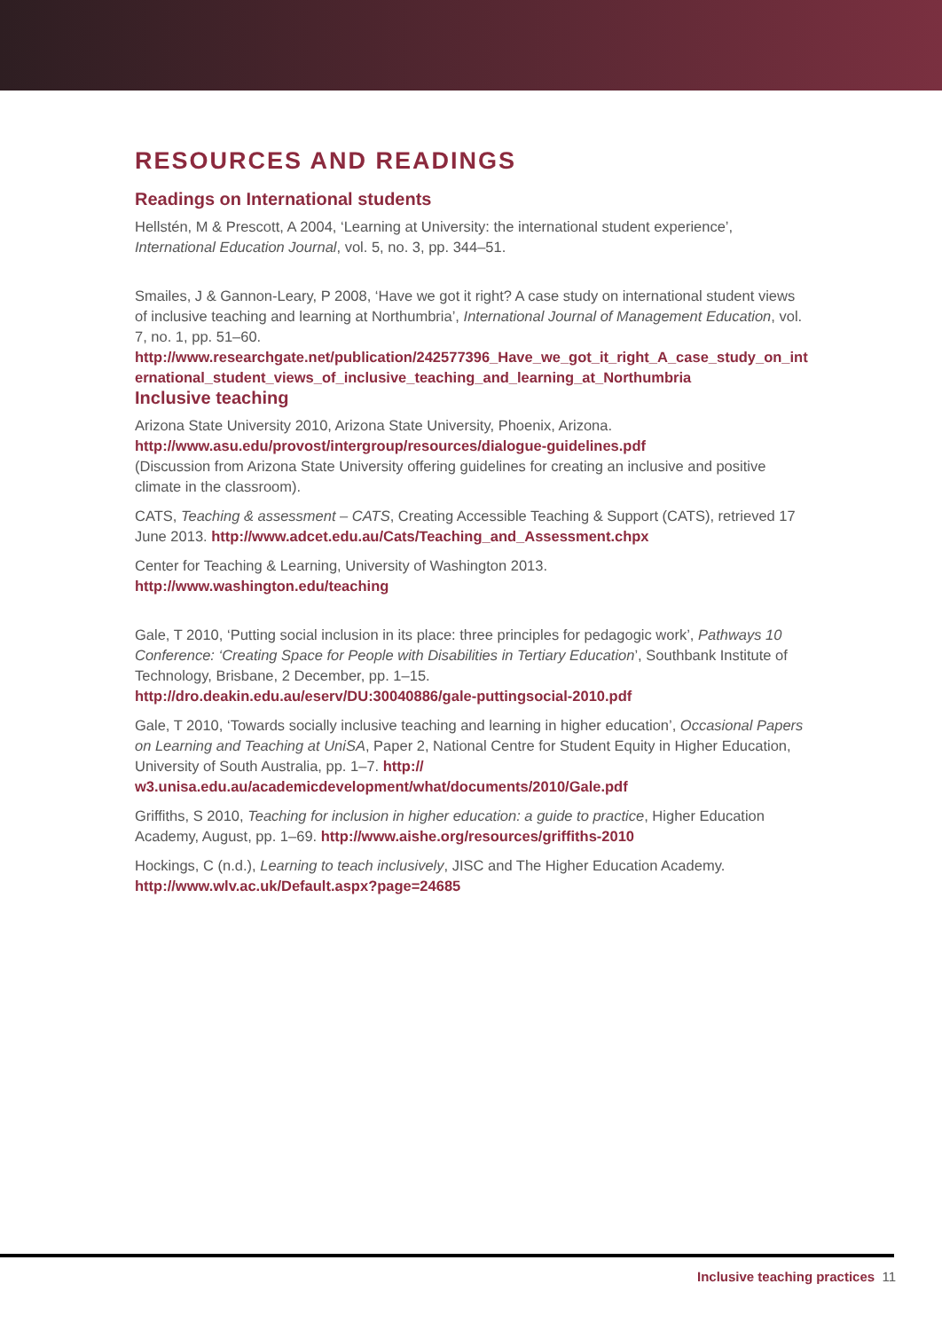RESOURCES AND READINGS
Readings on International students
Hellstén, M & Prescott, A 2004, ‘Learning at University: the international student experience’, International Education Journal, vol. 5, no. 3, pp. 344–51.
Smailes, J & Gannon-Leary, P 2008, ‘Have we got it right? A case study on international student views of inclusive teaching and learning at Northumbria’, International Journal of Management Education, vol. 7, no. 1, pp. 51–60.
http://www.researchgate.net/publication/242577396_Have_we_got_it_right_A_case_study_on_international_student_views_of_inclusive_teaching_and_learning_at_Northumbria
Inclusive teaching
Arizona State University 2010, Arizona State University, Phoenix, Arizona.
http://www.asu.edu/provost/intergroup/resources/dialogue-guidelines.pdf
(Discussion from Arizona State University offering guidelines for creating an inclusive and positive climate in the classroom).
CATS, Teaching & assessment – CATS, Creating Accessible Teaching & Support (CATS), retrieved 17 June 2013. http://www.adcet.edu.au/Cats/Teaching_and_Assessment.chpx
Center for Teaching & Learning, University of Washington 2013.
http://www.washington.edu/teaching
Gale, T 2010, ‘Putting social inclusion in its place: three principles for pedagogic work’, Pathways 10 Conference: ‘Creating Space for People with Disabilities in Tertiary Education’, Southbank Institute of Technology, Brisbane, 2 December, pp. 1–15.
http://dro.deakin.edu.au/eserv/DU:30040886/gale-puttingsocial-2010.pdf
Gale, T 2010, ‘Towards socially inclusive teaching and learning in higher education’, Occasional Papers on Learning and Teaching at UniSA, Paper 2, National Centre for Student Equity in Higher Education, University of South Australia, pp. 1–7. http://
w3.unisa.edu.au/academicdevelopment/what/documents/2010/Gale.pdf
Griffiths, S 2010, Teaching for inclusion in higher education: a guide to practice, Higher Education Academy, August, pp. 1–69. http://www.aishe.org/resources/griffiths-2010
Hockings, C (n.d.), Learning to teach inclusively, JISC and The Higher Education Academy.
http://www.wlv.ac.uk/Default.aspx?page=24685
Inclusive teaching practices 11